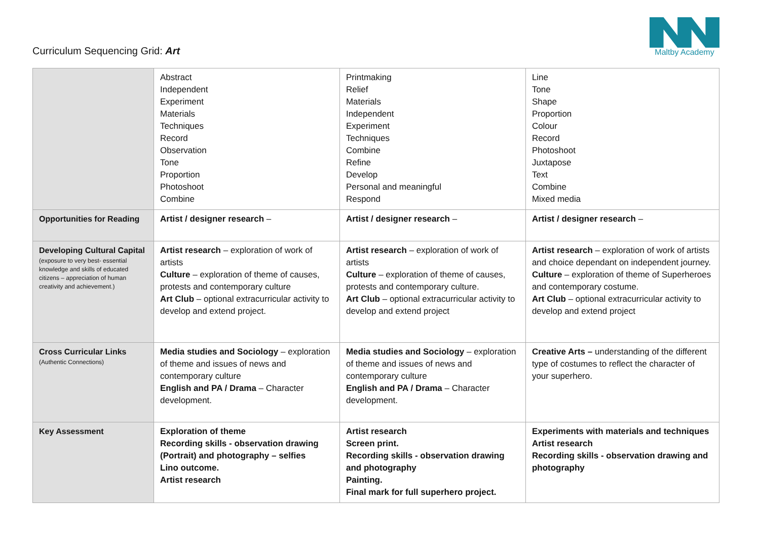Curriculum Sequencing Grid: Art
Maltby Academy
| | Abstract Independent Experiment Materials Techniques Record Observation Tone Proportion Photoshoot Combine | Printmaking Relief Materials Independent Experiment Techniques Combine Refine Develop Personal and meaningful Respond | Line Tone Shape Proportion Colour Record Photoshoot Juxtapose Text Combine Mixed media |
| Opportunities for Reading | Artist / designer research – | Artist / designer research – | Artist / designer research – |
| Developing Cultural Capital (exposure to very best- essential knowledge and skills of educated citizens – appreciation of human creativity and achievement.) | Artist research – exploration of work of artists Culture – exploration of theme of causes, protests and contemporary culture Art Club – optional extracurricular activity to develop and extend project. | Artist research – exploration of work of artists Culture – exploration of theme of causes, protests and contemporary culture. Art Club – optional extracurricular activity to develop and extend project | Artist research – exploration of work of artists and choice dependant on independent journey. Culture – exploration of theme of Superheroes and contemporary costume. Art Club – optional extracurricular activity to develop and extend project |
| Cross Curricular Links (Authentic Connections) | Media studies and Sociology – exploration of theme and issues of news and contemporary culture English and PA / Drama – Character development. | Media studies and Sociology – exploration of theme and issues of news and contemporary culture English and PA / Drama – Character development. | Creative Arts – understanding of the different type of costumes to reflect the character of your superhero. |
| Key Assessment | Exploration of theme Recording skills - observation drawing (Portrait) and photography – selfies Lino outcome. Artist research | Artist research Screen print. Recording skills - observation drawing and photography Painting. Final mark for full superhero project. | Experiments with materials and techniques Artist research Recording skills - observation drawing and photography |